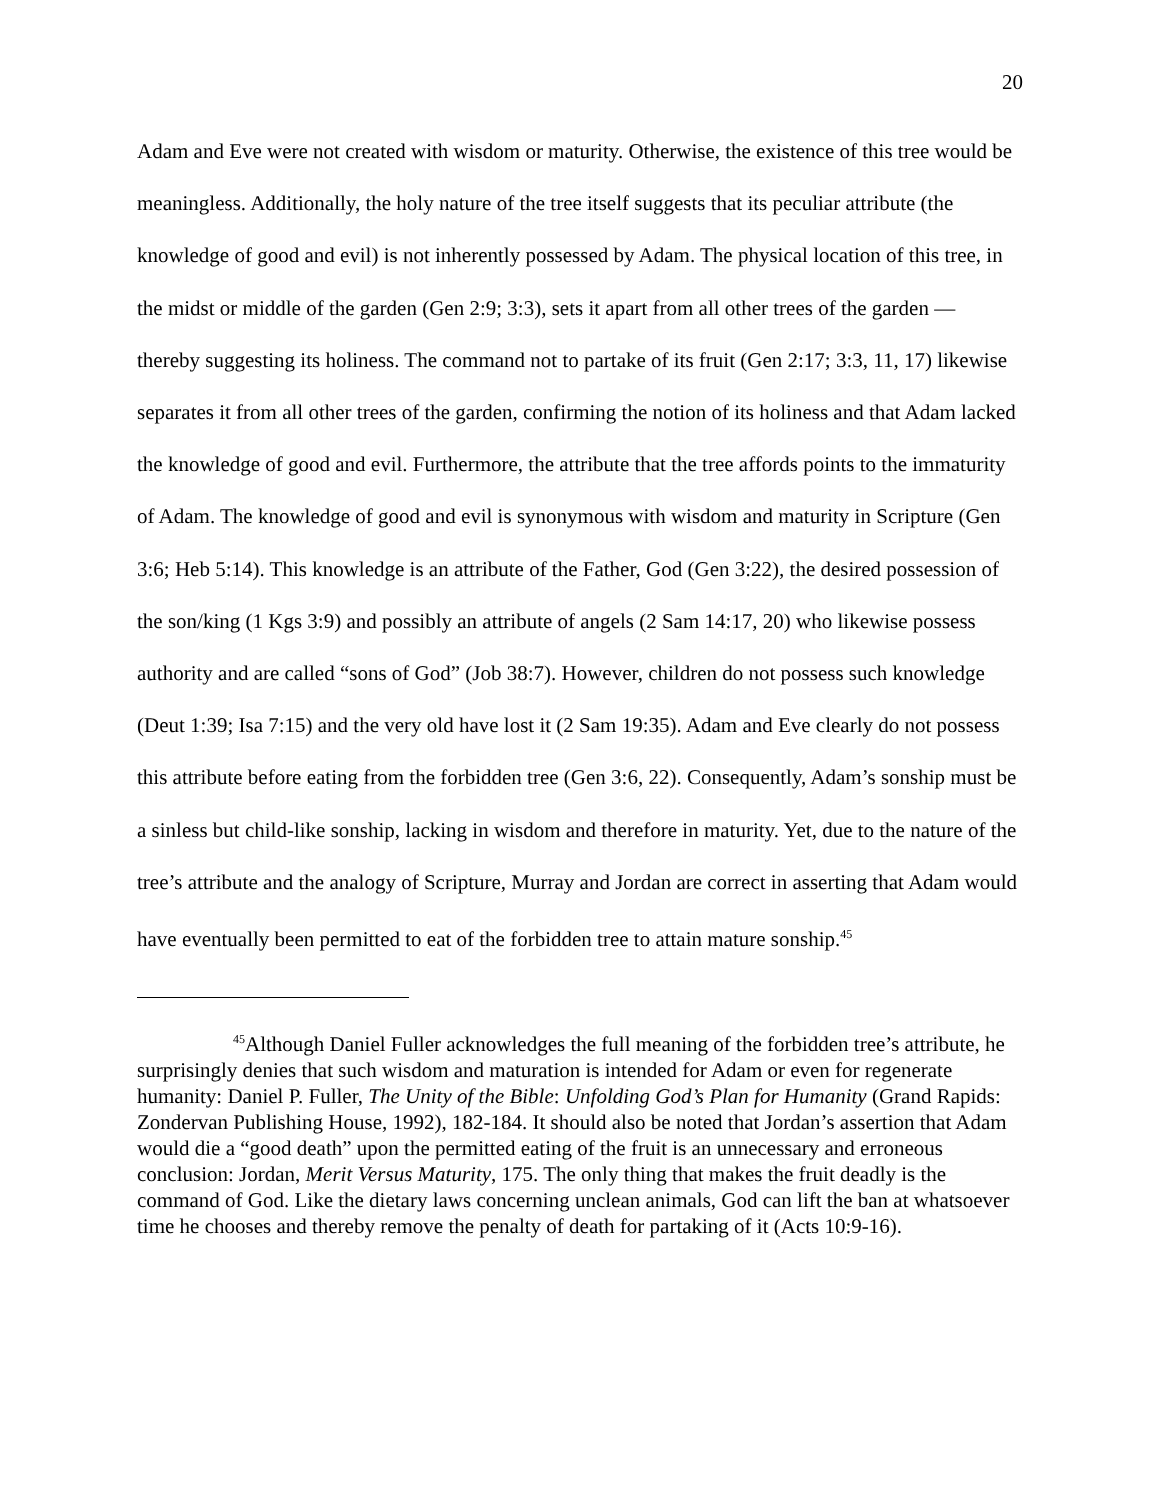20
Adam and Eve were not created with wisdom or maturity. Otherwise, the existence of this tree would be meaningless. Additionally, the holy nature of the tree itself suggests that its peculiar attribute (the knowledge of good and evil) is not inherently possessed by Adam. The physical location of this tree, in the midst or middle of the garden (Gen 2:9; 3:3), sets it apart from all other trees of the garden — thereby suggesting its holiness. The command not to partake of its fruit (Gen 2:17; 3:3, 11, 17) likewise separates it from all other trees of the garden, confirming the notion of its holiness and that Adam lacked the knowledge of good and evil. Furthermore, the attribute that the tree affords points to the immaturity of Adam. The knowledge of good and evil is synonymous with wisdom and maturity in Scripture (Gen 3:6; Heb 5:14). This knowledge is an attribute of the Father, God (Gen 3:22), the desired possession of the son/king (1 Kgs 3:9) and possibly an attribute of angels (2 Sam 14:17, 20) who likewise possess authority and are called “sons of God” (Job 38:7). However, children do not possess such knowledge (Deut 1:39; Isa 7:15) and the very old have lost it (2 Sam 19:35). Adam and Eve clearly do not possess this attribute before eating from the forbidden tree (Gen 3:6, 22). Consequently, Adam’s sonship must be a sinless but child-like sonship, lacking in wisdom and therefore in maturity. Yet, due to the nature of the tree’s attribute and the analogy of Scripture, Murray and Jordan are correct in asserting that Adam would have eventually been permitted to eat of the forbidden tree to attain mature sonship.<sup>45</sup>
<sup>45</sup> Although Daniel Fuller acknowledges the full meaning of the forbidden tree’s attribute, he surprisingly denies that such wisdom and maturation is intended for Adam or even for regenerate humanity: Daniel P. Fuller, The Unity of the Bible: Unfolding God’s Plan for Humanity (Grand Rapids: Zondervan Publishing House, 1992), 182-184. It should also be noted that Jordan’s assertion that Adam would die a “good death” upon the permitted eating of the fruit is an unnecessary and erroneous conclusion: Jordan, Merit Versus Maturity, 175. The only thing that makes the fruit deadly is the command of God. Like the dietary laws concerning unclean animals, God can lift the ban at whatsoever time he chooses and thereby remove the penalty of death for partaking of it (Acts 10:9-16).